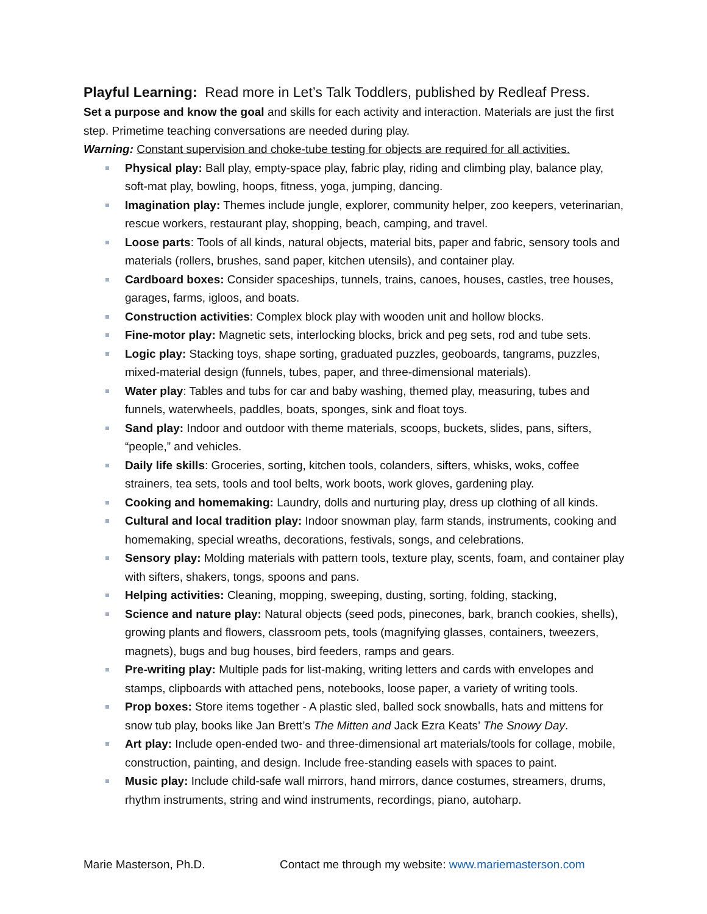Playful Learning: Read more in Let’s Talk Toddlers, published by Redleaf Press.
Set a purpose and know the goal and skills for each activity and interaction. Materials are just the first step. Primetime teaching conversations are needed during play.
Warning: Constant supervision and choke-tube testing for objects are required for all activities.
Physical play: Ball play, empty-space play, fabric play, riding and climbing play, balance play, soft-mat play, bowling, hoops, fitness, yoga, jumping, dancing.
Imagination play: Themes include jungle, explorer, community helper, zoo keepers, veterinarian, rescue workers, restaurant play, shopping, beach, camping, and travel.
Loose parts: Tools of all kinds, natural objects, material bits, paper and fabric, sensory tools and materials (rollers, brushes, sand paper, kitchen utensils), and container play.
Cardboard boxes: Consider spaceships, tunnels, trains, canoes, houses, castles, tree houses, garages, farms, igloos, and boats.
Construction activities: Complex block play with wooden unit and hollow blocks.
Fine-motor play: Magnetic sets, interlocking blocks, brick and peg sets, rod and tube sets.
Logic play: Stacking toys, shape sorting, graduated puzzles, geoboards, tangrams, puzzles, mixed-material design (funnels, tubes, paper, and three-dimensional materials).
Water play: Tables and tubs for car and baby washing, themed play, measuring, tubes and funnels, waterwheels, paddles, boats, sponges, sink and float toys.
Sand play: Indoor and outdoor with theme materials, scoops, buckets, slides, pans, sifters, “people,” and vehicles.
Daily life skills: Groceries, sorting, kitchen tools, colanders, sifters, whisks, woks, coffee strainers, tea sets, tools and tool belts, work boots, work gloves, gardening play.
Cooking and homemaking: Laundry, dolls and nurturing play, dress up clothing of all kinds.
Cultural and local tradition play: Indoor snowman play, farm stands, instruments, cooking and homemaking, special wreaths, decorations, festivals, songs, and celebrations.
Sensory play: Molding materials with pattern tools, texture play, scents, foam, and container play with sifters, shakers, tongs, spoons and pans.
Helping activities: Cleaning, mopping, sweeping, dusting, sorting, folding, stacking,
Science and nature play: Natural objects (seed pods, pinecones, bark, branch cookies, shells), growing plants and flowers, classroom pets, tools (magnifying glasses, containers, tweezers, magnets), bugs and bug houses, bird feeders, ramps and gears.
Pre-writing play: Multiple pads for list-making, writing letters and cards with envelopes and stamps, clipboards with attached pens, notebooks, loose paper, a variety of writing tools.
Prop boxes: Store items together - A plastic sled, balled sock snowballs, hats and mittens for snow tub play, books like Jan Brett’s The Mitten and Jack Ezra Keats’ The Snowy Day.
Art play: Include open-ended two- and three-dimensional art materials/tools for collage, mobile, construction, painting, and design. Include free-standing easels with spaces to paint.
Music play: Include child-safe wall mirrors, hand mirrors, dance costumes, streamers, drums, rhythm instruments, string and wind instruments, recordings, piano, autoharp.
Marie Masterson, Ph.D. Contact me through my website: www.mariemasterson.com